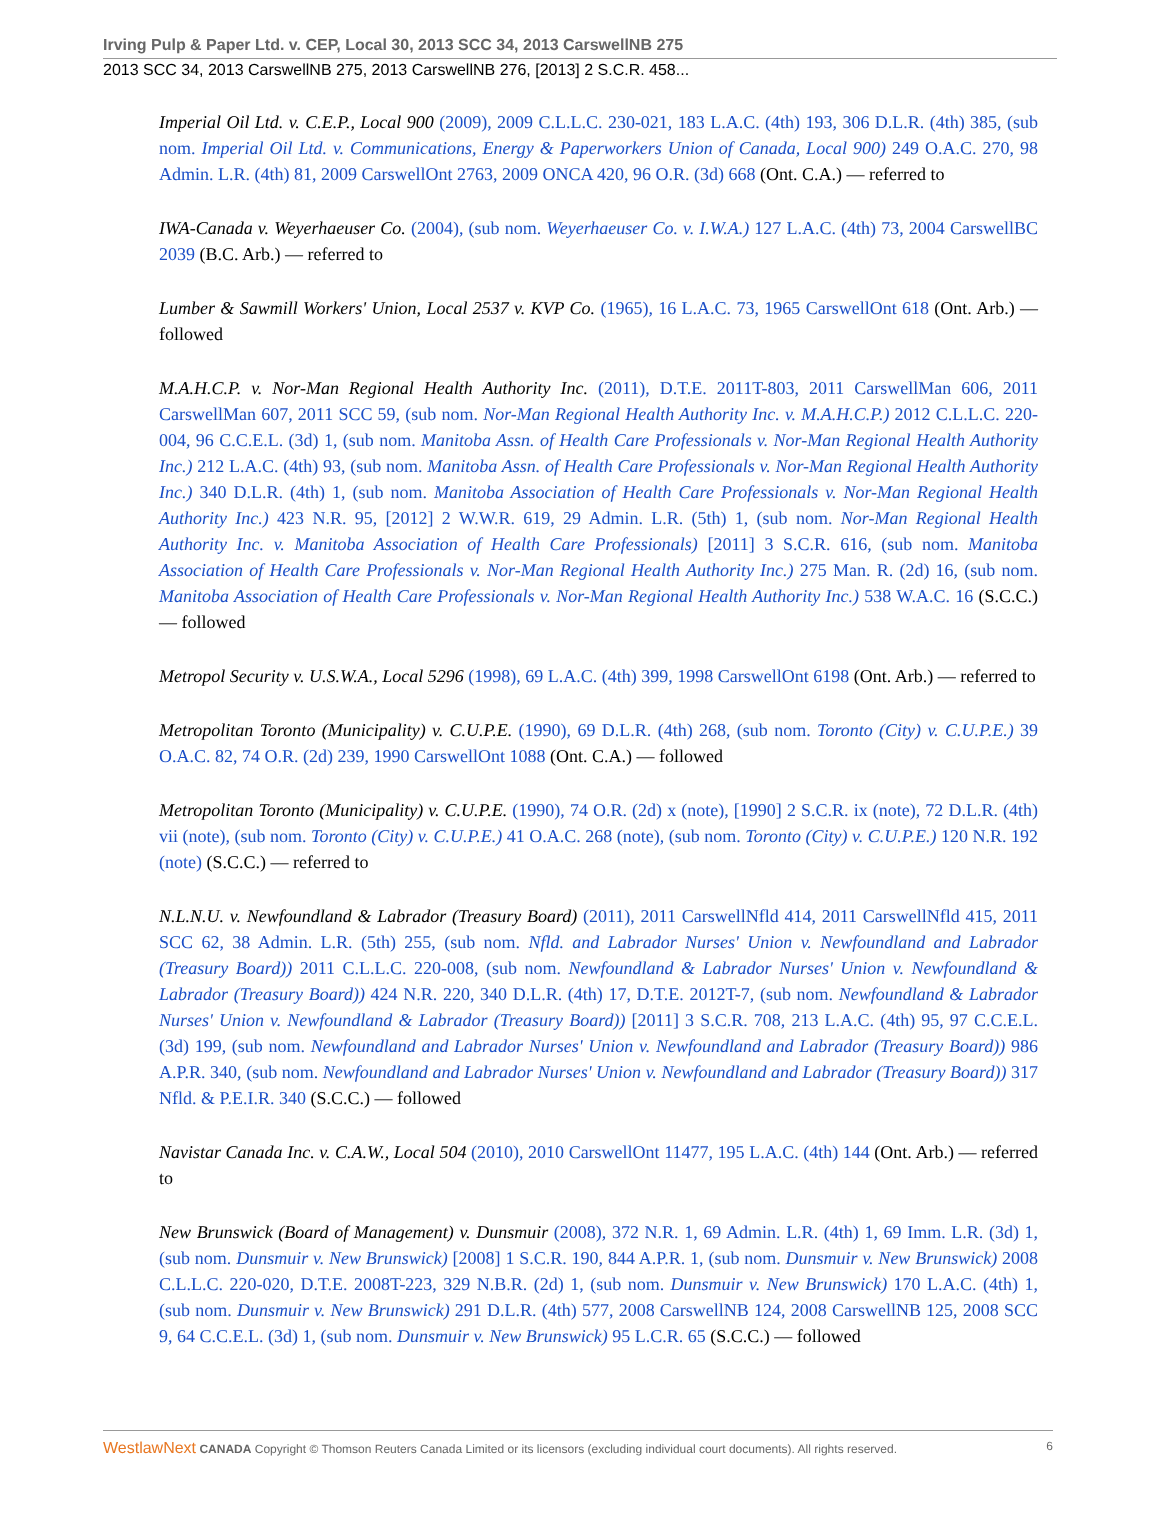Irving Pulp & Paper Ltd. v. CEP, Local 30, 2013 SCC 34, 2013 CarswellNB 275
2013 SCC 34, 2013 CarswellNB 275, 2013 CarswellNB 276, [2013] 2 S.C.R. 458...
Imperial Oil Ltd. v. C.E.P., Local 900 (2009), 2009 C.L.L.C. 230-021, 183 L.A.C. (4th) 193, 306 D.L.R. (4th) 385, (sub nom. Imperial Oil Ltd. v. Communications, Energy & Paperworkers Union of Canada, Local 900) 249 O.A.C. 270, 98 Admin. L.R. (4th) 81, 2009 CarswellOnt 2763, 2009 ONCA 420, 96 O.R. (3d) 668 (Ont. C.A.) — referred to
IWA-Canada v. Weyerhaeuser Co. (2004), (sub nom. Weyerhaeuser Co. v. I.W.A.) 127 L.A.C. (4th) 73, 2004 CarswellBC 2039 (B.C. Arb.) — referred to
Lumber & Sawmill Workers' Union, Local 2537 v. KVP Co. (1965), 16 L.A.C. 73, 1965 CarswellOnt 618 (Ont. Arb.) — followed
M.A.H.C.P. v. Nor-Man Regional Health Authority Inc. (2011), D.T.E. 2011T-803, 2011 CarswellMan 606, 2011 CarswellMan 607, 2011 SCC 59, (sub nom. Nor-Man Regional Health Authority Inc. v. M.A.H.C.P.) 2012 C.L.L.C. 220-004, 96 C.C.E.L. (3d) 1, (sub nom. Manitoba Assn. of Health Care Professionals v. Nor-Man Regional Health Authority Inc.) 212 L.A.C. (4th) 93, (sub nom. Manitoba Assn. of Health Care Professionals v. Nor-Man Regional Health Authority Inc.) 340 D.L.R. (4th) 1, (sub nom. Manitoba Association of Health Care Professionals v. Nor-Man Regional Health Authority Inc.) 423 N.R. 95, [2012] 2 W.W.R. 619, 29 Admin. L.R. (5th) 1, (sub nom. Nor-Man Regional Health Authority Inc. v. Manitoba Association of Health Care Professionals) [2011] 3 S.C.R. 616, (sub nom. Manitoba Association of Health Care Professionals v. Nor-Man Regional Health Authority Inc.) 275 Man. R. (2d) 16, (sub nom. Manitoba Association of Health Care Professionals v. Nor-Man Regional Health Authority Inc.) 538 W.A.C. 16 (S.C.C.) — followed
Metropol Security v. U.S.W.A., Local 5296 (1998), 69 L.A.C. (4th) 399, 1998 CarswellOnt 6198 (Ont. Arb.) — referred to
Metropolitan Toronto (Municipality) v. C.U.P.E. (1990), 69 D.L.R. (4th) 268, (sub nom. Toronto (City) v. C.U.P.E.) 39 O.A.C. 82, 74 O.R. (2d) 239, 1990 CarswellOnt 1088 (Ont. C.A.) — followed
Metropolitan Toronto (Municipality) v. C.U.P.E. (1990), 74 O.R. (2d) x (note), [1990] 2 S.C.R. ix (note), 72 D.L.R. (4th) vii (note), (sub nom. Toronto (City) v. C.U.P.E.) 41 O.A.C. 268 (note), (sub nom. Toronto (City) v. C.U.P.E.) 120 N.R. 192 (note) (S.C.C.) — referred to
N.L.N.U. v. Newfoundland & Labrador (Treasury Board) (2011), 2011 CarswellNfld 414, 2011 CarswellNfld 415, 2011 SCC 62, 38 Admin. L.R. (5th) 255, (sub nom. Nfld. and Labrador Nurses' Union v. Newfoundland and Labrador (Treasury Board)) 2011 C.L.L.C. 220-008, (sub nom. Newfoundland & Labrador Nurses' Union v. Newfoundland & Labrador (Treasury Board)) 424 N.R. 220, 340 D.L.R. (4th) 17, D.T.E. 2012T-7, (sub nom. Newfoundland & Labrador Nurses' Union v. Newfoundland & Labrador (Treasury Board)) [2011] 3 S.C.R. 708, 213 L.A.C. (4th) 95, 97 C.C.E.L. (3d) 199, (sub nom. Newfoundland and Labrador Nurses' Union v. Newfoundland and Labrador (Treasury Board)) 986 A.P.R. 340, (sub nom. Newfoundland and Labrador Nurses' Union v. Newfoundland and Labrador (Treasury Board)) 317 Nfld. & P.E.I.R. 340 (S.C.C.) — followed
Navistar Canada Inc. v. C.A.W., Local 504 (2010), 2010 CarswellOnt 11477, 195 L.A.C. (4th) 144 (Ont. Arb.) — referred to
New Brunswick (Board of Management) v. Dunsmuir (2008), 372 N.R. 1, 69 Admin. L.R. (4th) 1, 69 Imm. L.R. (3d) 1, (sub nom. Dunsmuir v. New Brunswick) [2008] 1 S.C.R. 190, 844 A.P.R. 1, (sub nom. Dunsmuir v. New Brunswick) 2008 C.L.L.C. 220-020, D.T.E. 2008T-223, 329 N.B.R. (2d) 1, (sub nom. Dunsmuir v. New Brunswick) 170 L.A.C. (4th) 1, (sub nom. Dunsmuir v. New Brunswick) 291 D.L.R. (4th) 577, 2008 CarswellNB 124, 2008 CarswellNB 125, 2008 SCC 9, 64 C.C.E.L. (3d) 1, (sub nom. Dunsmuir v. New Brunswick) 95 L.C.R. 65 (S.C.C.) — followed
WestlawNext CANADA Copyright © Thomson Reuters Canada Limited or its licensors (excluding individual court documents). All rights reserved. 6